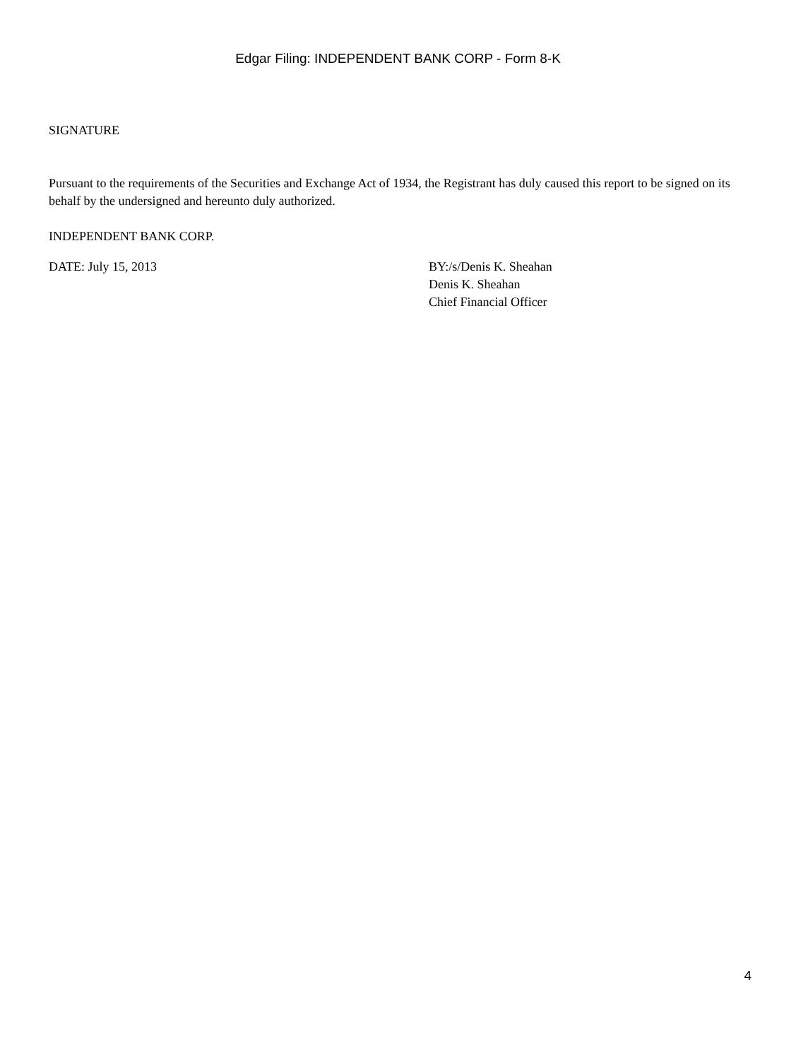Edgar Filing: INDEPENDENT BANK CORP - Form 8-K
SIGNATURE
Pursuant to the requirements of the Securities and Exchange Act of 1934, the Registrant has duly caused this report to be signed on its behalf by the undersigned and hereunto duly authorized.
INDEPENDENT BANK CORP.
DATE: July 15, 2013 BY:/s/Denis K. Sheahan
Denis K. Sheahan
Chief Financial Officer
4